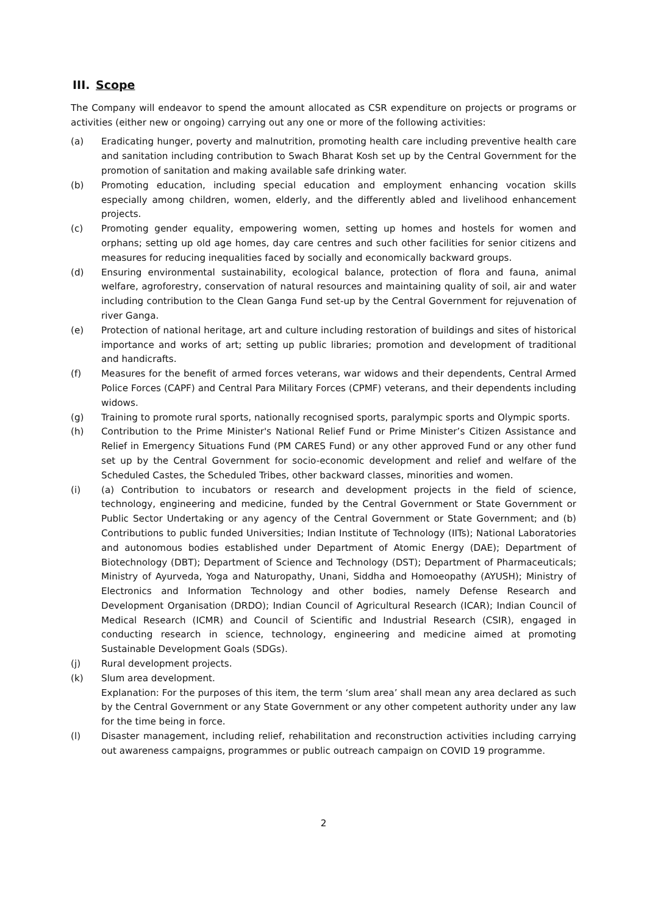III. Scope
The Company will endeavor to spend the amount allocated as CSR expenditure on projects or programs or activities (either new or ongoing) carrying out any one or more of the following activities:
(a) Eradicating hunger, poverty and malnutrition, promoting health care including preventive health care and sanitation including contribution to Swach Bharat Kosh set up by the Central Government for the promotion of sanitation and making available safe drinking water.
(b) Promoting education, including special education and employment enhancing vocation skills especially among children, women, elderly, and the differently abled and livelihood enhancement projects.
(c) Promoting gender equality, empowering women, setting up homes and hostels for women and orphans; setting up old age homes, day care centres and such other facilities for senior citizens and measures for reducing inequalities faced by socially and economically backward groups.
(d) Ensuring environmental sustainability, ecological balance, protection of flora and fauna, animal welfare, agroforestry, conservation of natural resources and maintaining quality of soil, air and water including contribution to the Clean Ganga Fund set-up by the Central Government for rejuvenation of river Ganga.
(e) Protection of national heritage, art and culture including restoration of buildings and sites of historical importance and works of art; setting up public libraries; promotion and development of traditional and handicrafts.
(f) Measures for the benefit of armed forces veterans, war widows and their dependents, Central Armed Police Forces (CAPF) and Central Para Military Forces (CPMF) veterans, and their dependents including widows.
(g) Training to promote rural sports, nationally recognised sports, paralympic sports and Olympic sports.
(h) Contribution to the Prime Minister's National Relief Fund or Prime Minister’s Citizen Assistance and Relief in Emergency Situations Fund (PM CARES Fund) or any other approved Fund or any other fund set up by the Central Government for socio-economic development and relief and welfare of the Scheduled Castes, the Scheduled Tribes, other backward classes, minorities and women.
(i) (a) Contribution to incubators or research and development projects in the field of science, technology, engineering and medicine, funded by the Central Government or State Government or Public Sector Undertaking or any agency of the Central Government or State Government; and (b) Contributions to public funded Universities; Indian Institute of Technology (IITs); National Laboratories and autonomous bodies established under Department of Atomic Energy (DAE); Department of Biotechnology (DBT); Department of Science and Technology (DST); Department of Pharmaceuticals; Ministry of Ayurveda, Yoga and Naturopathy, Unani, Siddha and Homoeopathy (AYUSH); Ministry of Electronics and Information Technology and other bodies, namely Defense Research and Development Organisation (DRDO); Indian Council of Agricultural Research (ICAR); Indian Council of Medical Research (ICMR) and Council of Scientific and Industrial Research (CSIR), engaged in conducting research in science, technology, engineering and medicine aimed at promoting Sustainable Development Goals (SDGs).
(j) Rural development projects.
(k) Slum area development.
Explanation: For the purposes of this item, the term ‘slum area’ shall mean any area declared as such by the Central Government or any State Government or any other competent authority under any law for the time being in force.
(l) Disaster management, including relief, rehabilitation and reconstruction activities including carrying out awareness campaigns, programmes or public outreach campaign on COVID 19 programme.
2